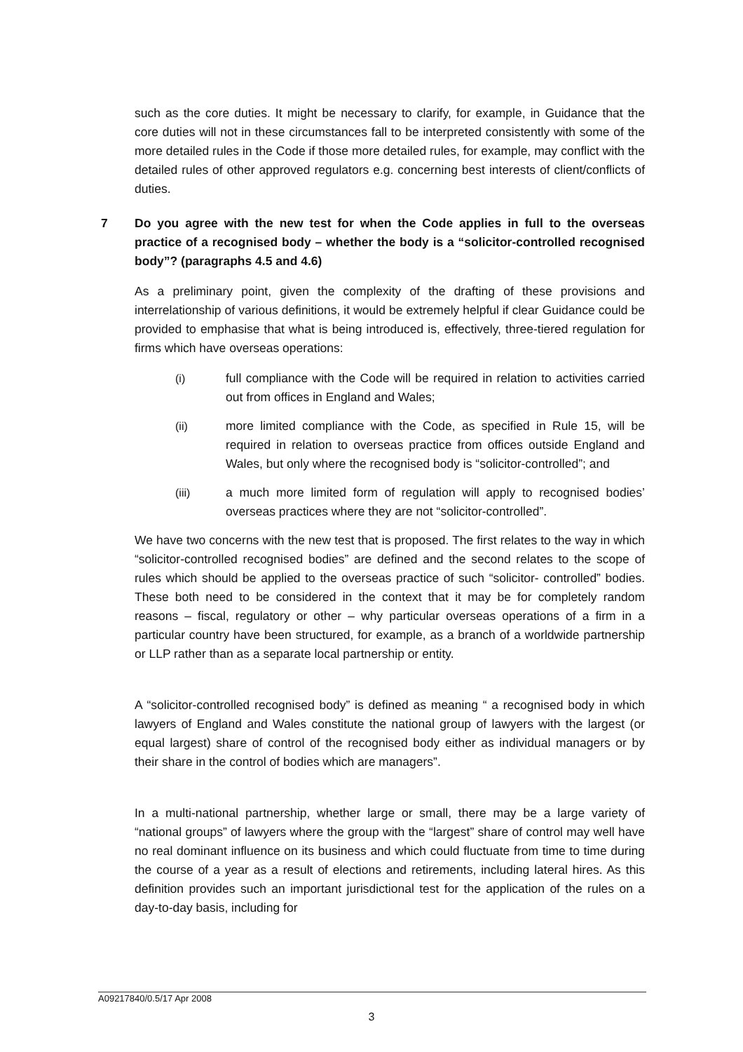such as the core duties. It might be necessary to clarify, for example, in Guidance that the core duties will not in these circumstances fall to be interpreted consistently with some of the more detailed rules in the Code if those more detailed rules, for example, may conflict with the detailed rules of other approved regulators e.g. concerning best interests of client/conflicts of duties.
7 Do you agree with the new test for when the Code applies in full to the overseas practice of a recognised body – whether the body is a “solicitor-controlled recognised body”? (paragraphs 4.5 and 4.6)
As a preliminary point, given the complexity of the drafting of these provisions and interrelationship of various definitions, it would be extremely helpful if clear Guidance could be provided to emphasise that what is being introduced is, effectively, three-tiered regulation for firms which have overseas operations:
(i) full compliance with the Code will be required in relation to activities carried out from offices in England and Wales;
(ii) more limited compliance with the Code, as specified in Rule 15, will be required in relation to overseas practice from offices outside England and Wales, but only where the recognised body is “solicitor-controlled”; and
(iii) a much more limited form of regulation will apply to recognised bodies’ overseas practices where they are not “solicitor-controlled”.
We have two concerns with the new test that is proposed. The first relates to the way in which “solicitor-controlled recognised bodies” are defined and the second relates to the scope of rules which should be applied to the overseas practice of such “solicitor- controlled” bodies. These both need to be considered in the context that it may be for completely random reasons – fiscal, regulatory or other – why particular overseas operations of a firm in a particular country have been structured, for example, as a branch of a worldwide partnership or LLP rather than as a separate local partnership or entity.
A “solicitor-controlled recognised body” is defined as meaning “ a recognised body in which lawyers of England and Wales constitute the national group of lawyers with the largest (or equal largest) share of control of the recognised body either as individual managers or by their share in the control of bodies which are managers”.
In a multi-national partnership, whether large or small, there may be a large variety of “national groups” of lawyers where the group with the “largest” share of control may well have no real dominant influence on its business and which could fluctuate from time to time during the course of a year as a result of elections and retirements, including lateral hires. As this definition provides such an important jurisdictional test for the application of the rules on a day-to-day basis, including for
A09217840/0.5/17 Apr 2008
3